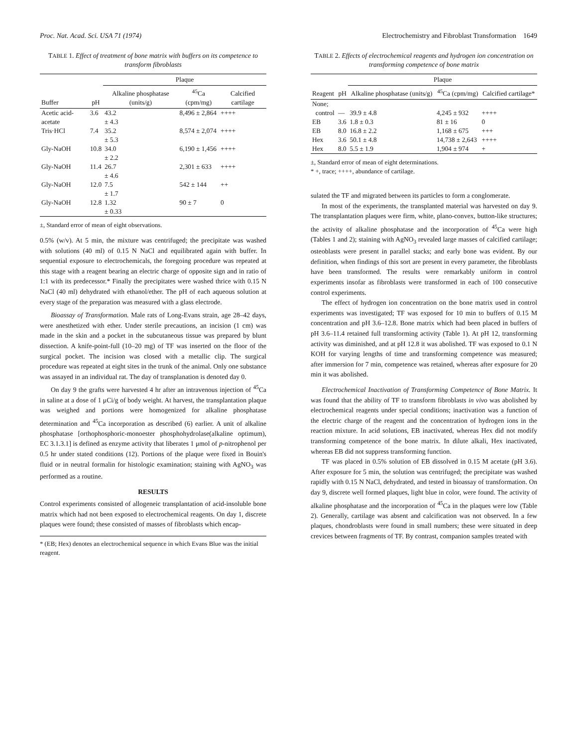Proc. Nat. Acad. Sci. USA 71 (1974) Electrochemistry and Fibroblast Transformation 1649
TABLE 1. Effect of treatment of bone matrix with buffers on its competence to transform fibroblasts
| Buffer | pH | Plaque | | |
| --- | --- | --- | --- | --- |
| | | Alkaline phosphatase (units/g) | <sup>45</sup>Ca (cpm/mg) | Calcified cartilage |
| Acetic acid-acetate | 3.6 | 43.2 ± 4.3 | 8,496 ± 2,864 | ++++ |
| Tris·HCl | 7.4 | 35.2 ± 5.3 | 8,574 ± 2,074 | ++++ |
| Gly-NaOH | 10.8 | 34.0 ± 2.2 | 6,190 ± 1,456 | ++++ |
| Gly-NaOH | 11.4 | 26.7 ± 4.6 | 2,301 ± 633 | ++++ |
| Gly-NaOH | 12.0 | 7.5 ± 1.7 | 542 ± 144 | ++ |
| Gly-NaOH | 12.8 | 1.32 ± 0.33 | 90 ± 7 | 0 |
±, Standard error of mean of eight observations.
0.5% (w/v). At 5 min, the mixture was centrifuged; the precipitate was washed with solutions (40 ml) of 0.15 N NaCl and equilibrated again with buffer. In sequential exposure to electrochemicals, the foregoing procedure was repeated at this stage with a reagent bearing an electric charge of opposite sign and in ratio of 1:1 with its predecessor.* Finally the precipitates were washed thrice with 0.15 N NaCl (40 ml) dehydrated with ethanol/ether. The pH of each aqueous solution at every stage of the preparation was measured with a glass electrode.
Bioassay of Transformation. Male rats of Long-Evans strain, age 28–42 days, were anesthetized with ether. Under sterile precautions, an incision (1 cm) was made in the skin and a pocket in the subcutaneous tissue was prepared by blunt dissection. A knife-point-full (10–20 mg) of TF was inserted on the floor of the surgical pocket. The incision was closed with a metallic clip. The surgical procedure was repeated at eight sites in the trunk of the animal. Only one substance was assayed in an individual rat. The day of transplanation is denoted day 0.
On day 9 the grafts were harvested 4 hr after an intravenous injection of <sup>45</sup>Ca in saline at a dose of 1 μCi/g of body weight. At harvest, the transplantation plaque was weighed and portions were homogenized for alkaline phosphatase determination and <sup>45</sup>Ca incorporation as described (6) earlier. A unit of alkaline phosphatase [orthophosphoric-monoester phosphohydrolase(alkaline optimum), EC 3.1.3.1] is defined as enzyme activity that liberates 1 μmol of p-nitrophenol per 0.5 hr under stated conditions (12). Portions of the plaque were fixed in Bouin's fluid or in neutral formalin for histologic examination; staining with AgNO<sub>3</sub> was performed as a routine.
RESULTS
Control experiments consisted of allogeneic transplantation of acid-insoluble bone matrix which had not been exposed to electrochemical reagents. On day 1, discrete plaques were found; these consisted of masses of fibroblasts which encap-
* (EB; Hex) denotes an electrochemical sequence in which Evans Blue was the initial reagent.
TABLE 2. Effects of electrochemical reagents and hydrogen ion concentration on transforming competence of bone matrix
| Reagent | pH | Plaque | | |
| --- | --- | --- | --- | --- |
| | | Alkaline phosphatase (units/g) | <sup>45</sup>Ca (cpm/mg) | Calcified cartilage* |
| None; control | — | 39.9 ± 4.8 | 4,245 ± 932 | ++++ |
| EB | 3.6 | 1.8 ± 0.3 | 81 ± 16 | 0 |
| EB | 8.0 | 16.8 ± 2.2 | 1,168 ± 675 | +++ |
| Hex | 3.6 | 50.1 ± 4.8 | 14,738 ± 2,643 | ++++ |
| Hex | 8.0 | 5.5 ± 1.9 | 1,904 ± 974 | + |
±, Standard error of mean of eight determinations.
* +, trace; ++++, abundance of cartilage.
sulated the TF and migrated between its particles to form a conglomerate.
In most of the experiments, the transplanted material was harvested on day 9. The transplantation plaques were firm, white, plano-convex, button-like structures; the activity of alkaline phosphatase and the incorporation of <sup>45</sup>Ca were high (Tables 1 and 2); staining with AgNO<sub>3</sub> revealed large masses of calcified cartilage; osteoblasts were present in parallel stacks; and early bone was evident. By our definition, when findings of this sort are present in every parameter, the fibroblasts have been transformed. The results were remarkably uniform in control experiments insofar as fibroblasts were transformed in each of 100 consecutive control experiments.
The effect of hydrogen ion concentration on the bone matrix used in control experiments was investigated; TF was exposed for 10 min to buffers of 0.15 M concentration and pH 3.6–12.8. Bone matrix which had been placed in buffers of pH 3.6–11.4 retained full transforming activity (Table 1). At pH 12, transforming activity was diminished, and at pH 12.8 it was abolished. TF was exposed to 0.1 N KOH for varying lengths of time and transforming competence was measured; after immersion for 7 min, competence was retained, whereas after exposure for 20 min it was abolished.
Electrochemical Inactivation of Transforming Competence of Bone Matrix. It was found that the ability of TF to transform fibroblasts in vivo was abolished by electrochemical reagents under special conditions; inactivation was a function of the electric charge of the reagent and the concentration of hydrogen ions in the reaction mixture. In acid solutions, EB inactivated, whereas Hex did not modify transforming competence of the bone matrix. In dilute alkali, Hex inactivated, whereas EB did not suppress transforming function.
TF was placed in 0.5% solution of EB dissolved in 0.15 M acetate (pH 3.6). After exposure for 5 min, the solution was centrifuged; the precipitate was washed rapidly with 0.15 N NaCl, dehydrated, and tested in bioassay of transformation. On day 9, discrete well formed plaques, light blue in color, were found. The activity of alkaline phosphatase and the incorporation of <sup>45</sup>Ca in the plaques were low (Table 2). Generally, cartilage was absent and calcification was not observed. In a few plaques, chondroblasts were found in small numbers; these were situated in deep crevices between fragments of TF. By contrast, companion samples treated with